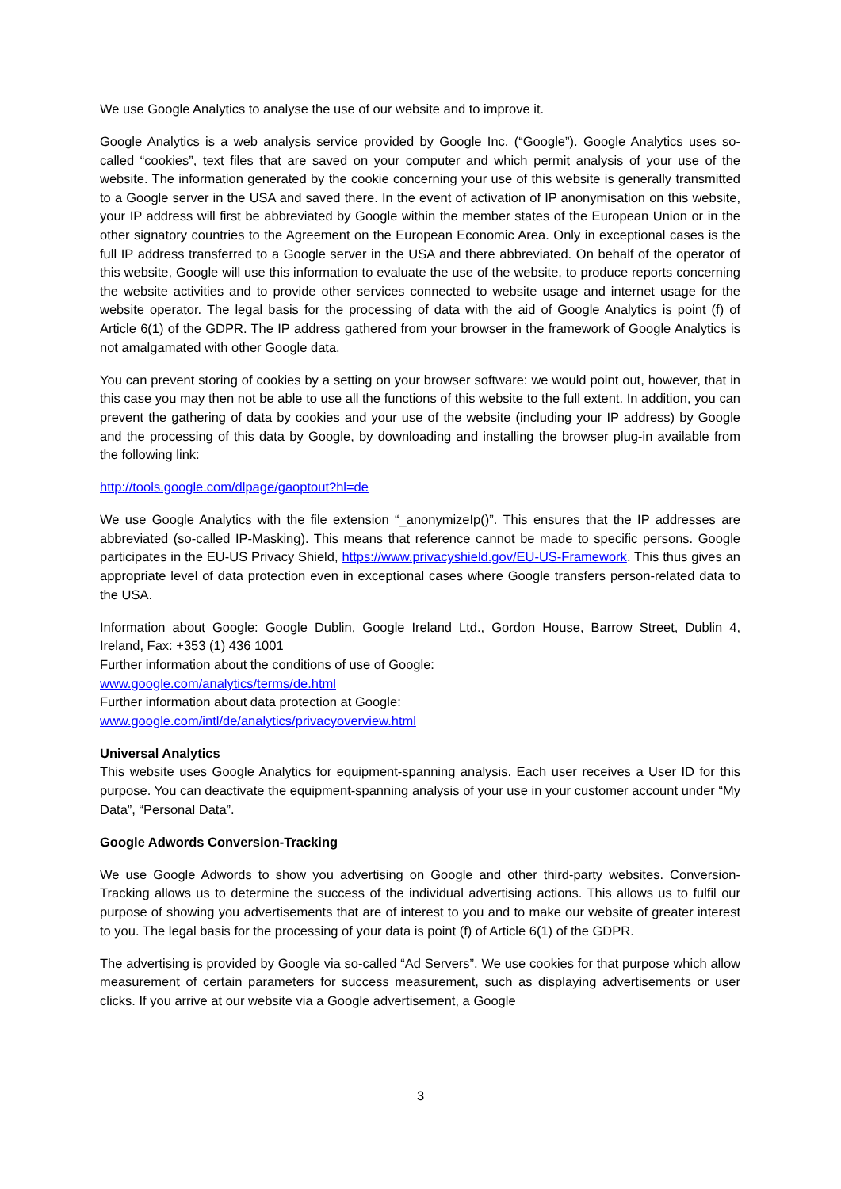We use Google Analytics to analyse the use of our website and to improve it.
Google Analytics is a web analysis service provided by Google Inc. (“Google”). Google Analytics uses so-called “cookies”, text files that are saved on your computer and which permit analysis of your use of the website. The information generated by the cookie concerning your use of this website is generally transmitted to a Google server in the USA and saved there. In the event of activation of IP anonymisation on this website, your IP address will first be abbreviated by Google within the member states of the European Union or in the other signatory countries to the Agreement on the European Economic Area. Only in exceptional cases is the full IP address transferred to a Google server in the USA and there abbreviated. On behalf of the operator of this website, Google will use this information to evaluate the use of the website, to produce reports concerning the website activities and to provide other services connected to website usage and internet usage for the website operator. The legal basis for the processing of data with the aid of Google Analytics is point (f) of Article 6(1) of the GDPR. The IP address gathered from your browser in the framework of Google Analytics is not amalgamated with other Google data.
You can prevent storing of cookies by a setting on your browser software: we would point out, however, that in this case you may then not be able to use all the functions of this website to the full extent. In addition, you can prevent the gathering of data by cookies and your use of the website (including your IP address) by Google and the processing of this data by Google, by downloading and installing the browser plug-in available from the following link:
http://tools.google.com/dlpage/gaoptout?hl=de
We use Google Analytics with the file extension “_anonymizeIp()”. This ensures that the IP addresses are abbreviated (so-called IP-Masking). This means that reference cannot be made to specific persons. Google participates in the EU-US Privacy Shield, https://www.privacyshield.gov/EU-US-Framework. This thus gives an appropriate level of data protection even in exceptional cases where Google transfers person-related data to the USA.
Information about Google: Google Dublin, Google Ireland Ltd., Gordon House, Barrow Street, Dublin 4, Ireland, Fax: +353 (1) 436 1001
Further information about the conditions of use of Google:
www.google.com/analytics/terms/de.html
Further information about data protection at Google:
www.google.com/intl/de/analytics/privacyoverview.html
Universal Analytics
This website uses Google Analytics for equipment-spanning analysis. Each user receives a User ID for this purpose. You can deactivate the equipment-spanning analysis of your use in your customer account under “My Data”, “Personal Data”.
Google Adwords Conversion-Tracking
We use Google Adwords to show you advertising on Google and other third-party websites. Conversion-Tracking allows us to determine the success of the individual advertising actions. This allows us to fulfil our purpose of showing you advertisements that are of interest to you and to make our website of greater interest to you. The legal basis for the processing of your data is point (f) of Article 6(1) of the GDPR.
The advertising is provided by Google via so-called “Ad Servers”. We use cookies for that purpose which allow measurement of certain parameters for success measurement, such as displaying advertisements or user clicks. If you arrive at our website via a Google advertisement, a Google
3